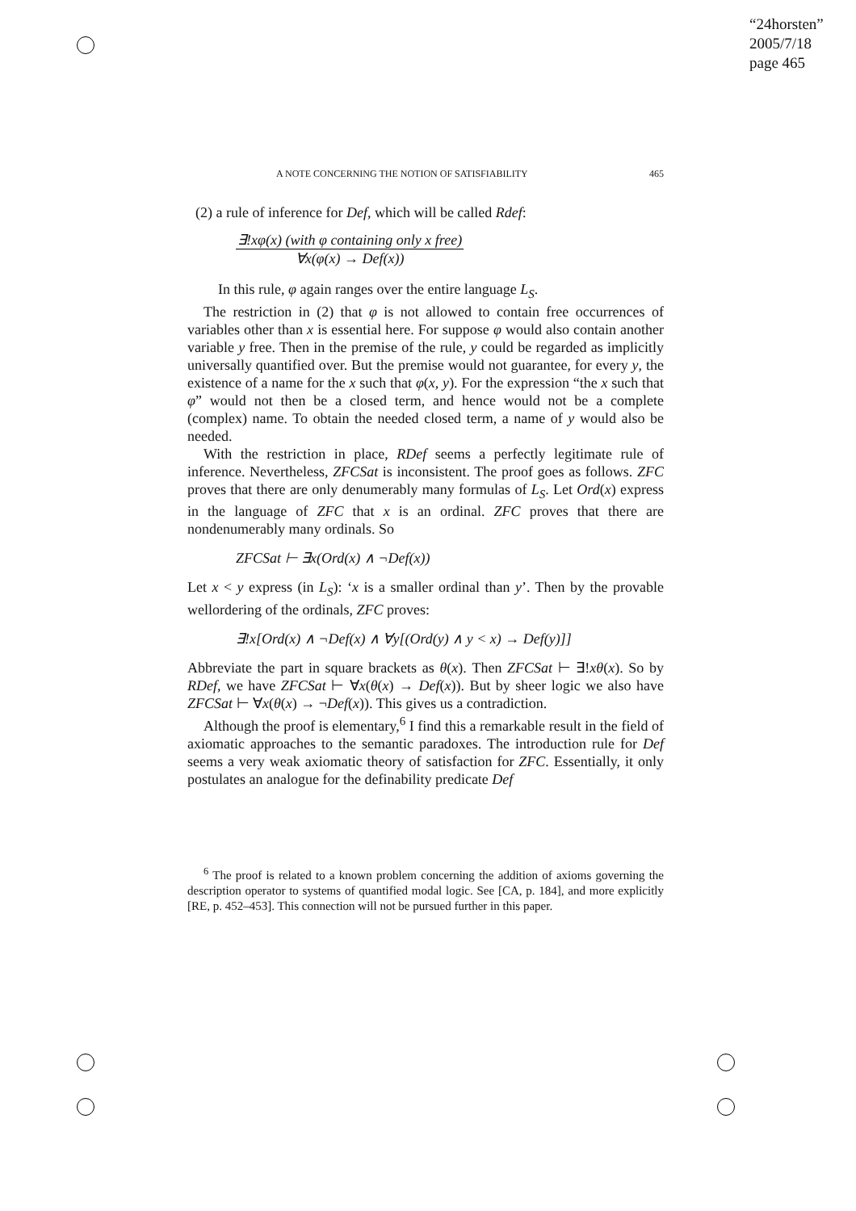“24horsten”
2005/7/18
page 465
A NOTE CONCERNING THE NOTION OF SATISFIABILITY 465
(2) a rule of inference for Def, which will be called Rdef:
∃!xφ(x) (with φ containing only x free)
∀x(φ(x) → Def(x))
In this rule, φ again ranges over the entire language L<sub>S</sub>.
The restriction in (2) that φ is not allowed to contain free occurrences of variables other than x is essential here. For suppose φ would also contain another variable y free. Then in the premise of the rule, y could be regarded as implicitly universally quantified over. But the premise would not guarantee, for every y, the existence of a name for the x such that φ(x, y). For the expression “the x such that φ” would not then be a closed term, and hence would not be a complete (complex) name. To obtain the needed closed term, a name of y would also be needed.
With the restriction in place, RDef seems a perfectly legitimate rule of inference. Nevertheless, ZFCSat is inconsistent. The proof goes as follows. ZFC proves that there are only denumerably many formulas of L<sub>S</sub>. Let Ord(x) express in the language of ZFC that x is an ordinal. ZFC proves that there are nondenumerably many ordinals. So
ZFCSat ⊢ ∃x(Ord(x) ∧ ¬Def(x))
Let x < y express (in L<sub>S</sub>): ‘x is a smaller ordinal than y’. Then by the provable wellordering of the ordinals, ZFC proves:
∃!x[Ord(x) ∧ ¬Def(x) ∧ ∀y[(Ord(y) ∧ y < x) → Def(y)]]
Abbreviate the part in square brackets as θ(x). Then ZFCSat ⊢ ∃!xθ(x). So by RDef, we have ZFCSat ⊢ ∀x(θ(x) → Def(x)). But by sheer logic we also have ZFCSat ⊢ ∀x(θ(x) → ¬Def(x)). This gives us a contradiction.
Although the proof is elementary,<sup>6</sup> I find this a remarkable result in the field of axiomatic approaches to the semantic paradoxes. The introduction rule for Def seems a very weak axiomatic theory of satisfaction for ZFC. Essentially, it only postulates an analogue for the definability predicate Def
<sup>6</sup> The proof is related to a known problem concerning the addition of axioms governing the description operator to systems of quantified modal logic. See [CA, p. 184], and more explicitly [RE, p. 452–453]. This connection will not be pursued further in this paper.